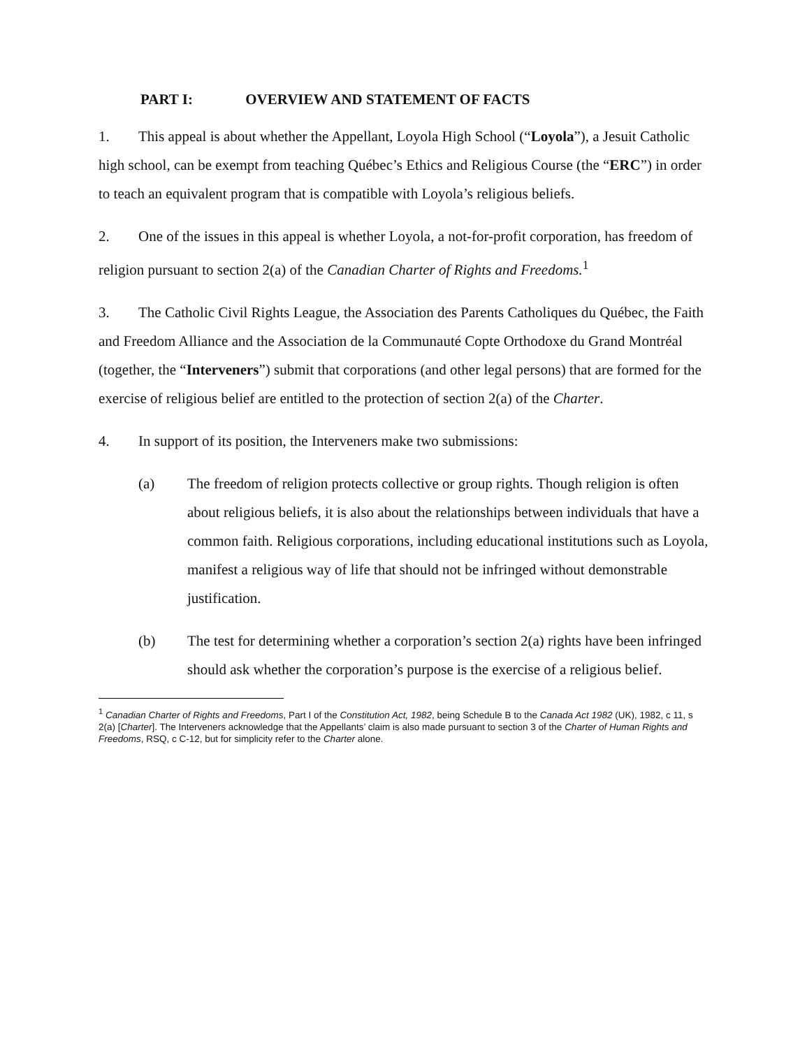PART I: OVERVIEW AND STATEMENT OF FACTS
1. This appeal is about whether the Appellant, Loyola High School (“Loyola”), a Jesuit Catholic high school, can be exempt from teaching Québec’s Ethics and Religious Course (the “ERC”) in order to teach an equivalent program that is compatible with Loyola’s religious beliefs.
2. One of the issues in this appeal is whether Loyola, a not-for-profit corporation, has freedom of religion pursuant to section 2(a) of the Canadian Charter of Rights and Freedoms.<sup>1</sup>
3. The Catholic Civil Rights League, the Association des Parents Catholiques du Québec, the Faith and Freedom Alliance and the Association de la Communauté Copte Orthodoxe du Grand Montréal (together, the “Interveners”) submit that corporations (and other legal persons) that are formed for the exercise of religious belief are entitled to the protection of section 2(a) of the Charter.
4. In support of its position, the Interveners make two submissions:
(a) The freedom of religion protects collective or group rights. Though religion is often about religious beliefs, it is also about the relationships between individuals that have a common faith. Religious corporations, including educational institutions such as Loyola, manifest a religious way of life that should not be infringed without demonstrable justification.
(b) The test for determining whether a corporation’s section 2(a) rights have been infringed should ask whether the corporation’s purpose is the exercise of a religious belief.
<sup>1</sup> Canadian Charter of Rights and Freedoms, Part I of the Constitution Act, 1982, being Schedule B to the Canada Act 1982 (UK), 1982, c 11, s 2(a) [Charter]. The Interveners acknowledge that the Appellants’ claim is also made pursuant to section 3 of the Charter of Human Rights and Freedoms, RSQ, c C-12, but for simplicity refer to the Charter alone.